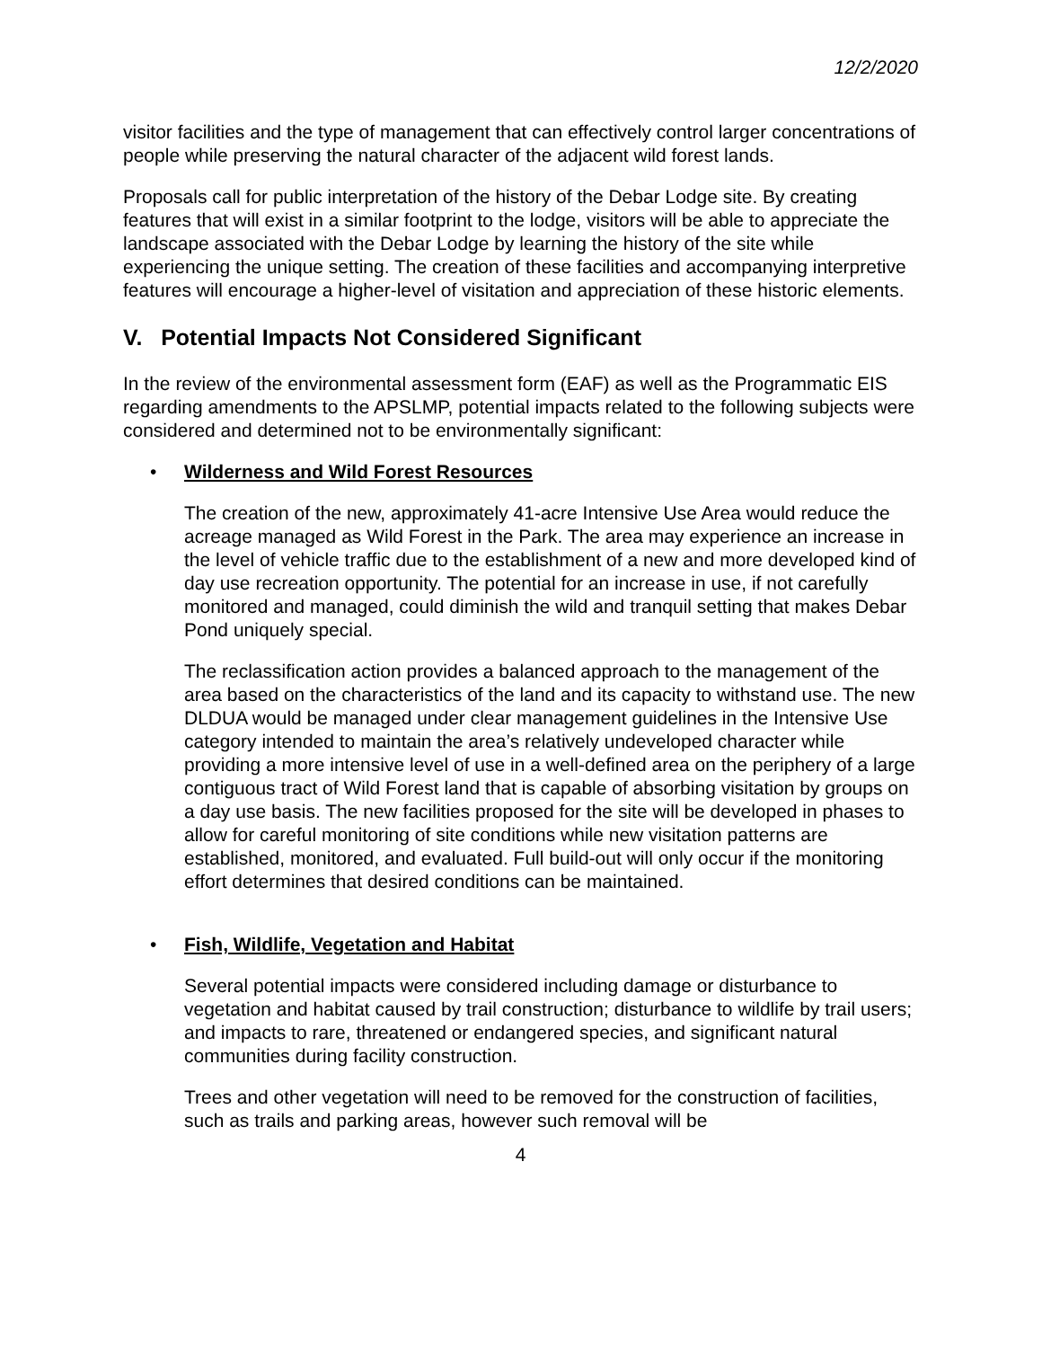12/2/2020
visitor facilities and the type of management that can effectively control larger concentrations of people while preserving the natural character of the adjacent wild forest lands.
Proposals call for public interpretation of the history of the Debar Lodge site. By creating features that will exist in a similar footprint to the lodge, visitors will be able to appreciate the landscape associated with the Debar Lodge by learning the history of the site while experiencing the unique setting. The creation of these facilities and accompanying interpretive features will encourage a higher-level of visitation and appreciation of these historic elements.
V. Potential Impacts Not Considered Significant
In the review of the environmental assessment form (EAF) as well as the Programmatic EIS regarding amendments to the APSLMP, potential impacts related to the following subjects were considered and determined not to be environmentally significant:
• Wilderness and Wild Forest Resources
The creation of the new, approximately 41-acre Intensive Use Area would reduce the acreage managed as Wild Forest in the Park. The area may experience an increase in the level of vehicle traffic due to the establishment of a new and more developed kind of day use recreation opportunity. The potential for an increase in use, if not carefully monitored and managed, could diminish the wild and tranquil setting that makes Debar Pond uniquely special.
The reclassification action provides a balanced approach to the management of the area based on the characteristics of the land and its capacity to withstand use. The new DLDUA would be managed under clear management guidelines in the Intensive Use category intended to maintain the area’s relatively undeveloped character while providing a more intensive level of use in a well-defined area on the periphery of a large contiguous tract of Wild Forest land that is capable of absorbing visitation by groups on a day use basis. The new facilities proposed for the site will be developed in phases to allow for careful monitoring of site conditions while new visitation patterns are established, monitored, and evaluated. Full build-out will only occur if the monitoring effort determines that desired conditions can be maintained.
• Fish, Wildlife, Vegetation and Habitat
Several potential impacts were considered including damage or disturbance to vegetation and habitat caused by trail construction; disturbance to wildlife by trail users; and impacts to rare, threatened or endangered species, and significant natural communities during facility construction.
Trees and other vegetation will need to be removed for the construction of facilities, such as trails and parking areas, however such removal will be
4